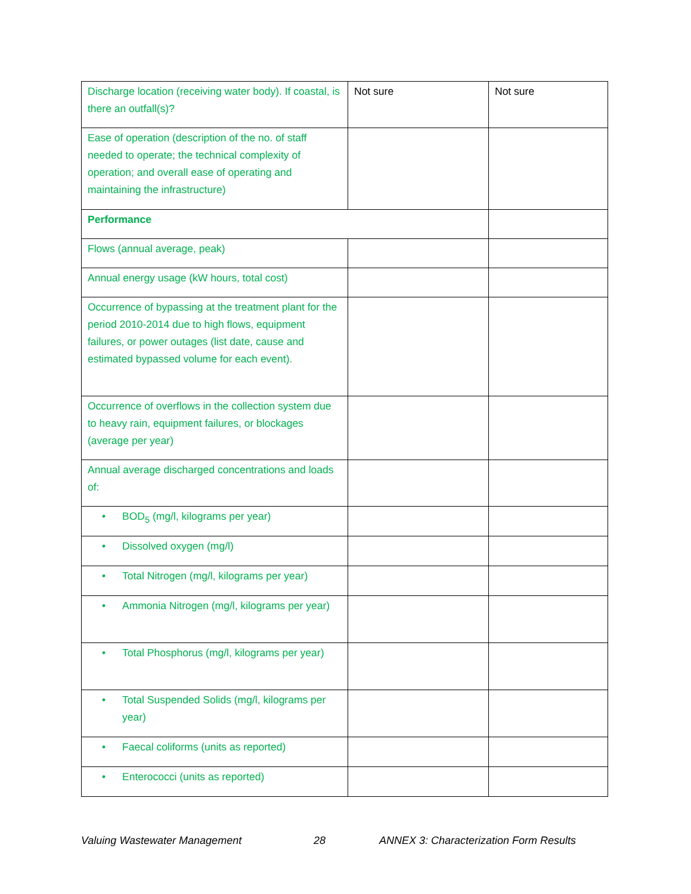| Discharge location (receiving water body). If coastal, is there an outfall(s)? | Not sure | Not sure |
| Ease of operation (description of the no. of staff needed to operate; the technical complexity of operation; and overall ease of operating and maintaining the infrastructure) | | |
| Performance | | |
| Flows (annual average, peak) | | |
| Annual energy usage (kW hours, total cost) | | |
| Occurrence of bypassing at the treatment plant for the period 2010-2014 due to high flows, equipment failures, or power outages (list date, cause and estimated bypassed volume for each event). | | |
| Occurrence of overflows in the collection system due to heavy rain, equipment failures, or blockages (average per year) | | |
| Annual average discharged concentrations and loads of: | | |
| • BOD<sub>5</sub> (mg/l, kilograms per year) | | |
| • Dissolved oxygen (mg/l) | | |
| • Total Nitrogen (mg/l, kilograms per year) | | |
| • Ammonia Nitrogen (mg/l, kilograms per year) | | |
| • Total Phosphorus (mg/l, kilograms per year) | | |
| • Total Suspended Solids (mg/l, kilograms per year) | | |
| • Faecal coliforms (units as reported) | | |
| • Enterococci (units as reported) | | |
Valuing Wastewater Management 28 ANNEX 3: Characterization Form Results